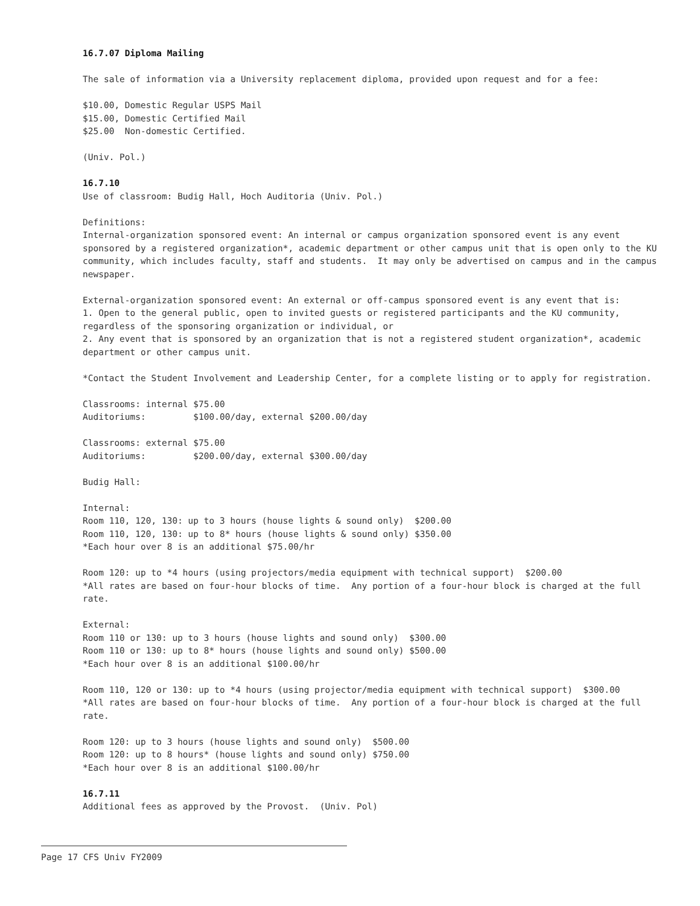16.7.07 Diploma Mailing
The sale of information via a University replacement diploma, provided upon request and for a fee:
$10.00, Domestic Regular USPS Mail $15.00, Domestic Certified Mail $25.00 Non-domestic Certified.
(Univ. Pol.)
16.7.10
Use of classroom: Budig Hall, Hoch Auditoria (Univ. Pol.)
Definitions: Internal-organization sponsored event: An internal or campus organization sponsored event is any event sponsored by a registered organization*, academic department or other campus unit that is open only to the KU community, which includes faculty, staff and students. It may only be advertised on campus and in the campus newspaper.
External-organization sponsored event: An external or off-campus sponsored event is any event that is: 1. Open to the general public, open to invited guests or registered participants and the KU community, regardless of the sponsoring organization or individual, or 2. Any event that is sponsored by an organization that is not a registered student organization*, academic department or other campus unit.
*Contact the Student Involvement and Leadership Center, for a complete listing or to apply for registration.
Classrooms: internal $75.00 Auditoriums: $100.00/day, external $200.00/day
Classrooms: external $75.00 Auditoriums: $200.00/day, external $300.00/day
Budig Hall:
Internal: Room 110, 120, 130: up to 3 hours (house lights & sound only) $200.00 Room 110, 120, 130: up to 8* hours (house lights & sound only) $350.00 *Each hour over 8 is an additional $75.00/hr
Room 120: up to *4 hours (using projectors/media equipment with technical support) $200.00 *All rates are based on four-hour blocks of time. Any portion of a four-hour block is charged at the full rate.
External: Room 110 or 130: up to 3 hours (house lights and sound only) $300.00 Room 110 or 130: up to 8* hours (house lights and sound only) $500.00 *Each hour over 8 is an additional $100.00/hr
Room 110, 120 or 130: up to *4 hours (using projector/media equipment with technical support) $300.00 *All rates are based on four-hour blocks of time. Any portion of a four-hour block is charged at the full rate.
Room 120: up to 3 hours (house lights and sound only) $500.00 Room 120: up to 8 hours* (house lights and sound only) $750.00 *Each hour over 8 is an additional $100.00/hr
16.7.11
Additional fees as approved by the Provost. (Univ. Pol)
Page 17 CFS Univ FY2009